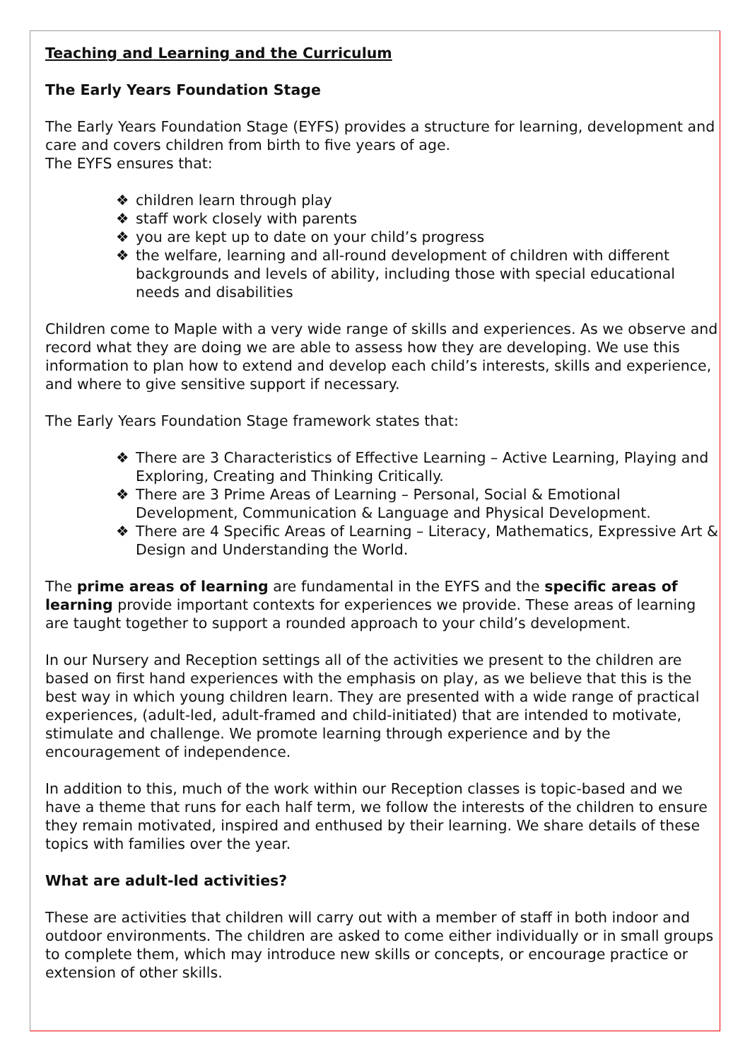Teaching and Learning and the Curriculum
The Early Years Foundation Stage
The Early Years Foundation Stage (EYFS) provides a structure for learning, development and care and covers children from birth to five years of age.
The EYFS ensures that:
❖ children learn through play
❖ staff work closely with parents
❖ you are kept up to date on your child’s progress
❖ the welfare, learning and all-round development of children with different backgrounds and levels of ability, including those with special educational needs and disabilities
Children come to Maple with a very wide range of skills and experiences. As we observe and record what they are doing we are able to assess how they are developing. We use this information to plan how to extend and develop each child’s interests, skills and experience, and where to give sensitive support if necessary.
The Early Years Foundation Stage framework states that:
❖ There are 3 Characteristics of Effective Learning – Active Learning, Playing and Exploring, Creating and Thinking Critically.
❖ There are 3 Prime Areas of Learning – Personal, Social & Emotional Development, Communication & Language and Physical Development.
❖ There are 4 Specific Areas of Learning – Literacy, Mathematics, Expressive Art & Design and Understanding the World.
The prime areas of learning are fundamental in the EYFS and the specific areas of learning provide important contexts for experiences we provide. These areas of learning are taught together to support a rounded approach to your child’s development.
In our Nursery and Reception settings all of the activities we present to the children are based on first hand experiences with the emphasis on play, as we believe that this is the best way in which young children learn. They are presented with a wide range of practical experiences, (adult-led, adult-framed and child-initiated) that are intended to motivate, stimulate and challenge. We promote learning through experience and by the encouragement of independence.
In addition to this, much of the work within our Reception classes is topic-based and we have a theme that runs for each half term, we follow the interests of the children to ensure they remain motivated, inspired and enthused by their learning. We share details of these topics with families over the year.
What are adult-led activities?
These are activities that children will carry out with a member of staff in both indoor and outdoor environments. The children are asked to come either individually or in small groups to complete them, which may introduce new skills or concepts, or encourage practice or extension of other skills.